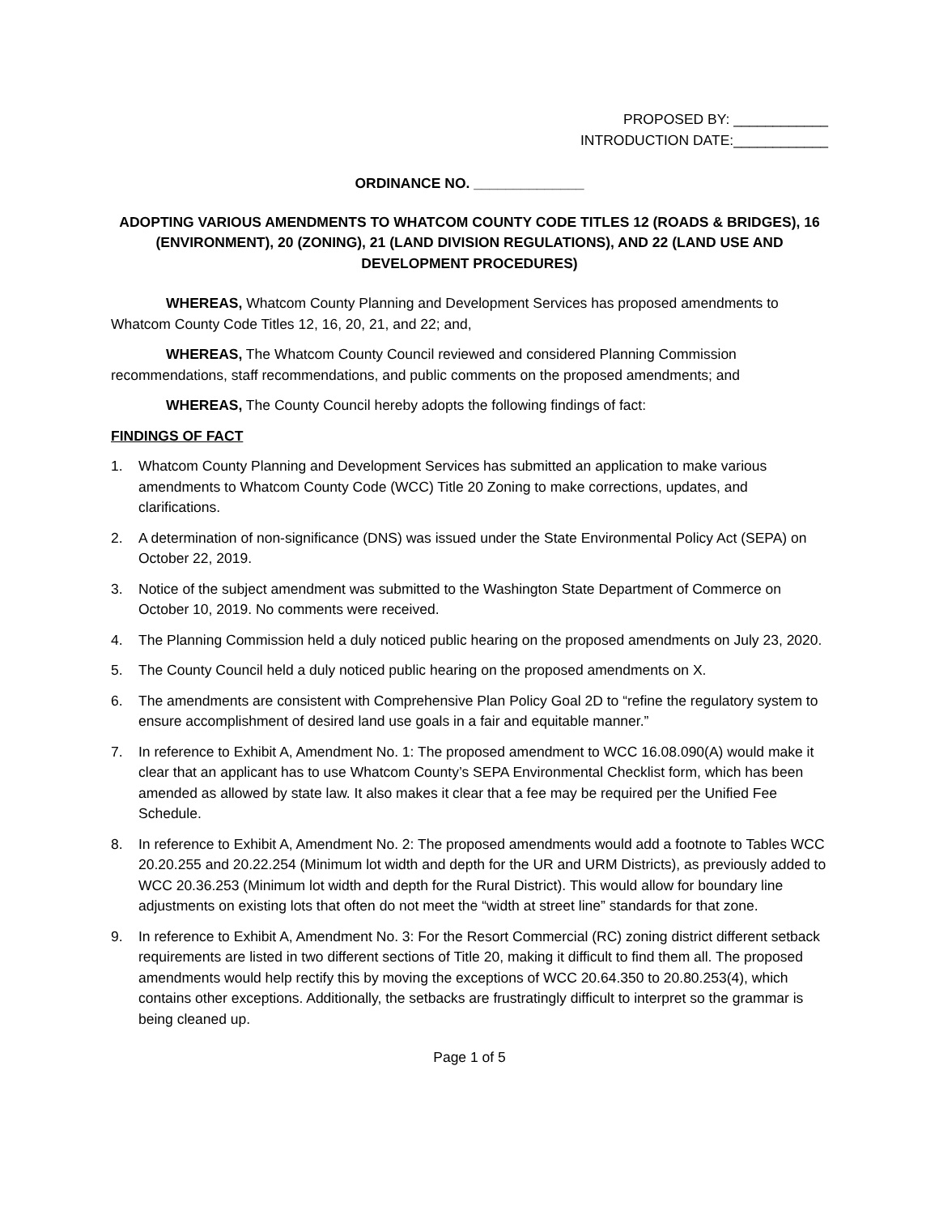PROPOSED BY: ____________
INTRODUCTION DATE:____________
ORDINANCE NO. ______________
ADOPTING VARIOUS AMENDMENTS TO WHATCOM COUNTY CODE TITLES 12 (ROADS & BRIDGES), 16 (ENVIRONMENT), 20 (ZONING), 21 (LAND DIVISION REGULATIONS), AND 22 (LAND USE AND DEVELOPMENT PROCEDURES)
WHEREAS, Whatcom County Planning and Development Services has proposed amendments to Whatcom County Code Titles 12, 16, 20, 21, and 22; and,
WHEREAS, The Whatcom County Council reviewed and considered Planning Commission recommendations, staff recommendations, and public comments on the proposed amendments; and
WHEREAS, The County Council hereby adopts the following findings of fact:
FINDINGS OF FACT
1. Whatcom County Planning and Development Services has submitted an application to make various amendments to Whatcom County Code (WCC) Title 20 Zoning to make corrections, updates, and clarifications.
2. A determination of non-significance (DNS) was issued under the State Environmental Policy Act (SEPA) on October 22, 2019.
3. Notice of the subject amendment was submitted to the Washington State Department of Commerce on October 10, 2019. No comments were received.
4. The Planning Commission held a duly noticed public hearing on the proposed amendments on July 23, 2020.
5. The County Council held a duly noticed public hearing on the proposed amendments on X.
6. The amendments are consistent with Comprehensive Plan Policy Goal 2D to “refine the regulatory system to ensure accomplishment of desired land use goals in a fair and equitable manner.”
7. In reference to Exhibit A, Amendment No. 1: The proposed amendment to WCC 16.08.090(A) would make it clear that an applicant has to use Whatcom County’s SEPA Environmental Checklist form, which has been amended as allowed by state law. It also makes it clear that a fee may be required per the Unified Fee Schedule.
8. In reference to Exhibit A, Amendment No. 2: The proposed amendments would add a footnote to Tables WCC 20.20.255 and 20.22.254 (Minimum lot width and depth for the UR and URM Districts), as previously added to WCC 20.36.253 (Minimum lot width and depth for the Rural District). This would allow for boundary line adjustments on existing lots that often do not meet the “width at street line” standards for that zone.
9. In reference to Exhibit A, Amendment No. 3: For the Resort Commercial (RC) zoning district different setback requirements are listed in two different sections of Title 20, making it difficult to find them all. The proposed amendments would help rectify this by moving the exceptions of WCC 20.64.350 to 20.80.253(4), which contains other exceptions. Additionally, the setbacks are frustratingly difficult to interpret so the grammar is being cleaned up.
Page 1 of 5